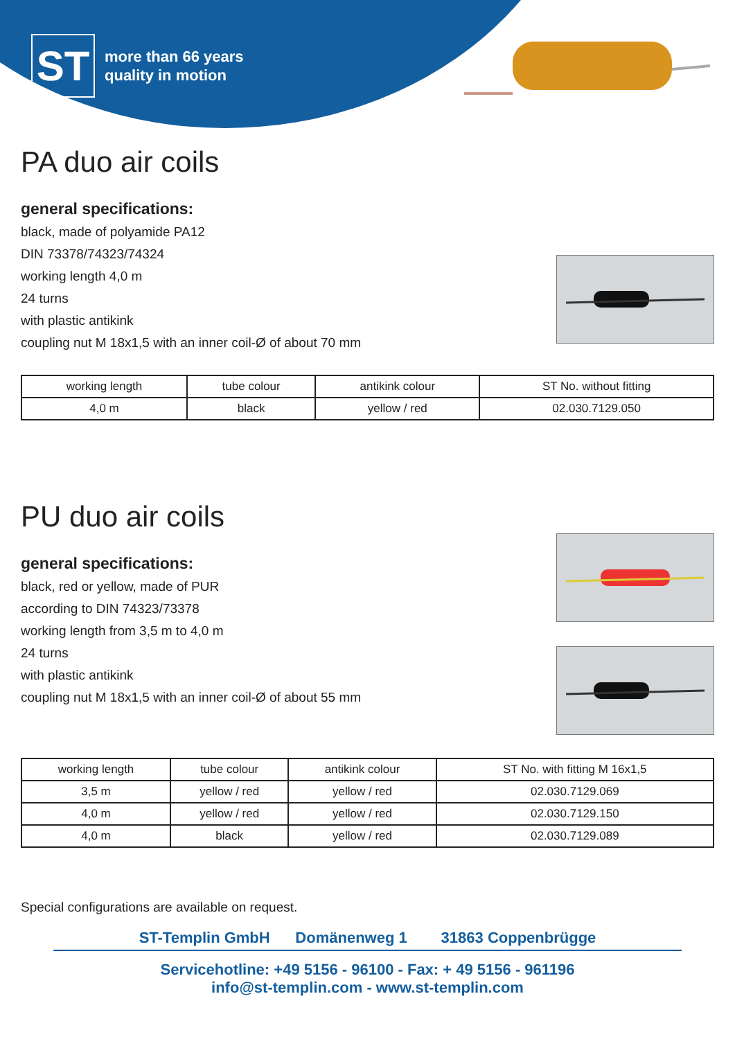ST
more than 66 years
quality in motion
PA duo air coils
general specifications:
black, made of polyamide PA12
DIN 73378/74323/74324
working length 4,0 m
24 turns
with plastic antikink
coupling nut M 18x1,5 with an inner coil-Ø of about 70 mm
| working length | tube colour | antikink colour | ST No. without fitting |
| --- | --- | --- | --- |
| 4,0 m | black | yellow / red | 02.030.7129.050 |
PU duo air coils
general specifications:
black, red or yellow, made of PUR
according to DIN 74323/73378
working length from 3,5 m to 4,0 m
24 turns
with plastic antikink
coupling nut M 18x1,5 with an inner coil-Ø of about 55 mm
| working length | tube colour | antikink colour | ST No. with fitting M 16x1,5 |
| --- | --- | --- | --- |
| 3,5 m | yellow / red | yellow / red | 02.030.7129.069 |
| 4,0 m | yellow / red | yellow / red | 02.030.7129.150 |
| 4,0 m | black | yellow / red | 02.030.7129.089 |
Special configurations are available on request.
ST-Templin GmbH Domänenweg 1 31863 Coppenbrügge
Servicehotline: +49 5156 - 96100 - Fax: + 49 5156 - 961196
info@st-templin.com - www.st-templin.com